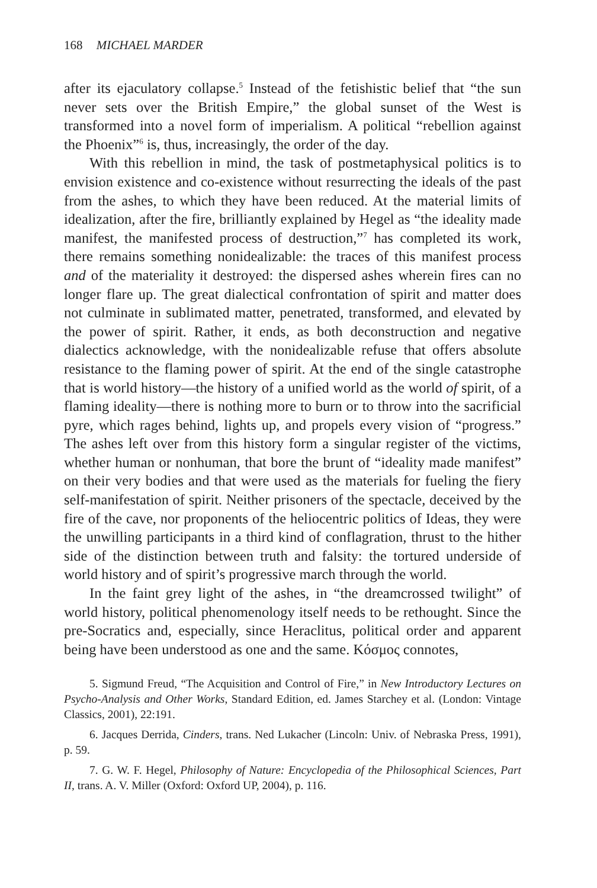168 MICHAEL MARDER
after its ejaculatory collapse.<sup>5</sup> Instead of the fetishistic belief that “the sun never sets over the British Empire,” the global sunset of the West is transformed into a novel form of imperialism. A political “rebellion against the Phoenix”<sup>6</sup> is, thus, increasingly, the order of the day.
With this rebellion in mind, the task of postmetaphysical politics is to envision existence and co-existence without resurrecting the ideals of the past from the ashes, to which they have been reduced. At the material limits of idealization, after the fire, brilliantly explained by Hegel as “the ideality made manifest, the manifested process of destruction,”<sup>7</sup> has completed its work, there remains something nonidealizable: the traces of this manifest process and of the materiality it destroyed: the dispersed ashes wherein fires can no longer flare up. The great dialectical confrontation of spirit and matter does not culminate in sublimated matter, penetrated, transformed, and elevated by the power of spirit. Rather, it ends, as both deconstruction and negative dialectics acknowledge, with the nonidealizable refuse that offers absolute resistance to the flaming power of spirit. At the end of the single catastrophe that is world history—the history of a unified world as the world of spirit, of a flaming ideality—there is nothing more to burn or to throw into the sacrificial pyre, which rages behind, lights up, and propels every vision of “progress.” The ashes left over from this history form a singular register of the victims, whether human or nonhuman, that bore the brunt of “ideality made manifest” on their very bodies and that were used as the materials for fueling the fiery self-manifestation of spirit. Neither prisoners of the spectacle, deceived by the fire of the cave, nor proponents of the heliocentric politics of Ideas, they were the unwilling participants in a third kind of conflagration, thrust to the hither side of the distinction between truth and falsity: the tortured underside of world history and of spirit’s progressive march through the world.
In the faint grey light of the ashes, in “the dreamcrossed twilight” of world history, political phenomenology itself needs to be rethought. Since the pre-Socratics and, especially, since Heraclitus, political order and apparent being have been understood as one and the same. Κόσμος connotes,
5. Sigmund Freud, “The Acquisition and Control of Fire,” in New Introductory Lectures on Psycho-Analysis and Other Works, Standard Edition, ed. James Starchey et al. (London: Vintage Classics, 2001), 22:191.
6. Jacques Derrida, Cinders, trans. Ned Lukacher (Lincoln: Univ. of Nebraska Press, 1991), p. 59.
7. G. W. F. Hegel, Philosophy of Nature: Encyclopedia of the Philosophical Sciences, Part II, trans. A. V. Miller (Oxford: Oxford UP, 2004), p. 116.